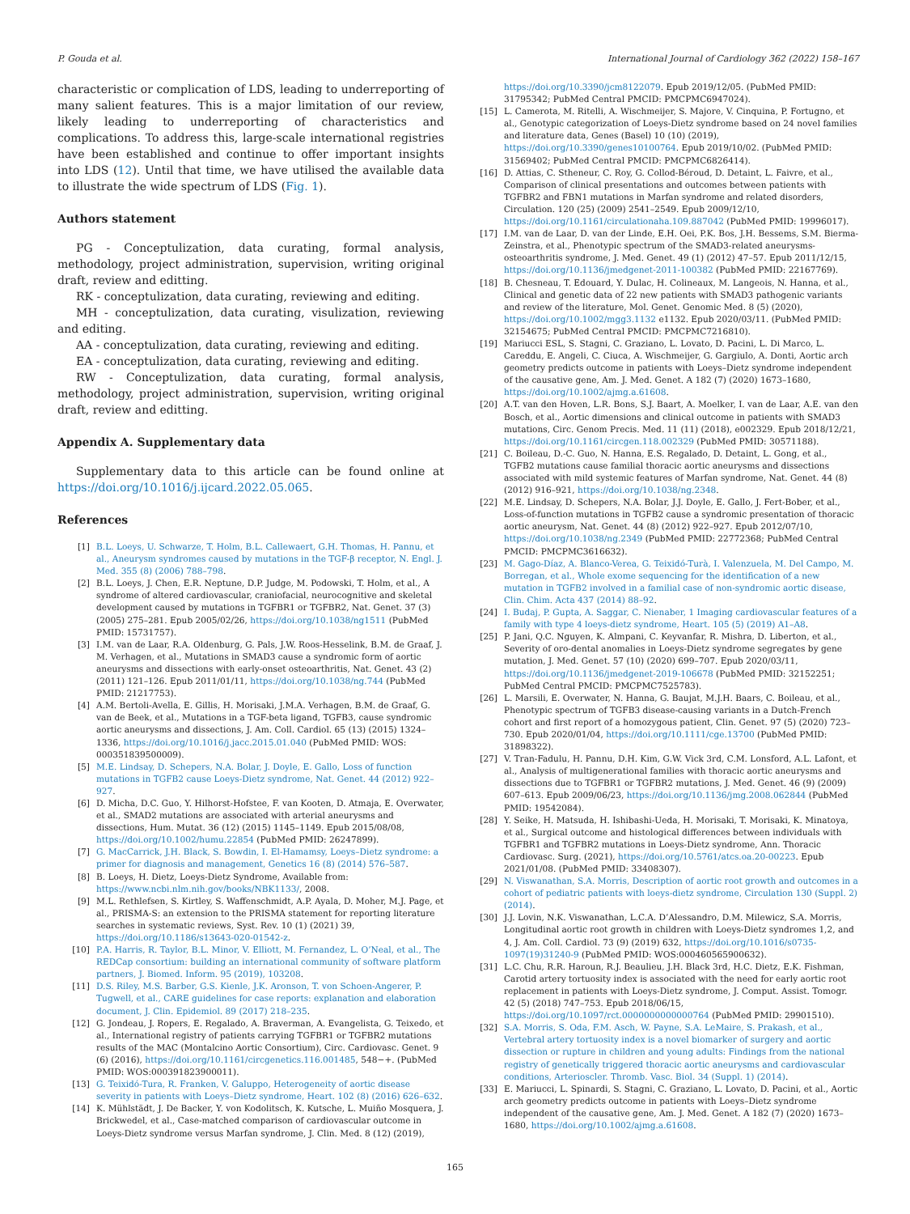P. Gouda et al. International Journal of Cardiology 362 (2022) 158–167
characteristic or complication of LDS, leading to underreporting of many salient features. This is a major limitation of our review, likely leading to underreporting of characteristics and complications. To address this, large-scale international registries have been established and continue to offer important insights into LDS (12). Until that time, we have utilised the available data to illustrate the wide spectrum of LDS (Fig. 1).
Authors statement
PG - Conceptulization, data curating, formal analysis, methodology, project administration, supervision, writing original draft, review and editting.
RK - conceptulization, data curating, reviewing and editing.
MH - conceptulization, data curating, visulization, reviewing and editing.
AA - conceptulization, data curating, reviewing and editing.
EA - conceptulization, data curating, reviewing and editing.
RW - Conceptulization, data curating, formal analysis, methodology, project administration, supervision, writing original draft, review and editting.
Appendix A. Supplementary data
Supplementary data to this article can be found online at https://doi.org/10.1016/j.ijcard.2022.05.065.
References
[1] B.L. Loeys, U. Schwarze, T. Holm, B.L. Callewaert, G.H. Thomas, H. Pannu, et al., Aneurysm syndromes caused by mutations in the TGF-β receptor, N. Engl. J. Med. 355 (8) (2006) 788–798.
[2] B.L. Loeys, J. Chen, E.R. Neptune, D.P. Judge, M. Podowski, T. Holm, et al., A syndrome of altered cardiovascular, craniofacial, neurocognitive and skeletal development caused by mutations in TGFBR1 or TGFBR2, Nat. Genet. 37 (3) (2005) 275–281. Epub 2005/02/26, https://doi.org/10.1038/ng1511 (PubMed PMID: 15731757).
[3] I.M. van de Laar, R.A. Oldenburg, G. Pals, J.W. Roos-Hesselink, B.M. de Graaf, J. M. Verhagen, et al., Mutations in SMAD3 cause a syndromic form of aortic aneurysms and dissections with early-onset osteoarthritis, Nat. Genet. 43 (2) (2011) 121–126. Epub 2011/01/11, https://doi.org/10.1038/ng.744 (PubMed PMID: 21217753).
[4] A.M. Bertoli-Avella, E. Gillis, H. Morisaki, J.M.A. Verhagen, B.M. de Graaf, G. van de Beek, et al., Mutations in a TGF-beta ligand, TGFB3, cause syndromic aortic aneurysms and dissections, J. Am. Coll. Cardiol. 65 (13) (2015) 1324–1336, https://doi.org/10.1016/j.jacc.2015.01.040 (PubMed PMID: WOS: 000351839500009).
[5] M.E. Lindsay, D. Schepers, N.A. Bolar, J. Doyle, E. Gallo, Loss of function mutations in TGFB2 cause Loeys-Dietz syndrome, Nat. Genet. 44 (2012) 922–927.
[6] D. Micha, D.C. Guo, Y. Hilhorst-Hofstee, F. van Kooten, D. Atmaja, E. Overwater, et al., SMAD2 mutations are associated with arterial aneurysms and dissections, Hum. Mutat. 36 (12) (2015) 1145–1149. Epub 2015/08/08, https://doi.org/10.1002/humu.22854 (PubMed PMID: 26247899).
[7] G. MacCarrick, J.H. Black, S. Bowdin, I. El-Hamamsy, Loeys–Dietz syndrome: a primer for diagnosis and management, Genetics 16 (8) (2014) 576–587.
[8] B. Loeys, H. Dietz, Loeys-Dietz Syndrome, Available from: https://www.ncbi.nlm.nih.gov/books/NBK1133/, 2008.
[9] M.L. Rethlefsen, S. Kirtley, S. Waffenschmidt, A.P. Ayala, D. Moher, M.J. Page, et al., PRISMA-S: an extension to the PRISMA statement for reporting literature searches in systematic reviews, Syst. Rev. 10 (1) (2021) 39, https://doi.org/10.1186/s13643-020-01542-z.
[10] P.A. Harris, R. Taylor, B.L. Minor, V. Elliott, M. Fernandez, L. O’Neal, et al., The REDCap consortium: building an international community of software platform partners, J. Biomed. Inform. 95 (2019), 103208.
[11] D.S. Riley, M.S. Barber, G.S. Kienle, J.K. Aronson, T. von Schoen-Angerer, P. Tugwell, et al., CARE guidelines for case reports: explanation and elaboration document, J. Clin. Epidemiol. 89 (2017) 218–235.
[12] G. Jondeau, J. Ropers, E. Regalado, A. Braverman, A. Evangelista, G. Teixedo, et al., International registry of patients carrying TGFBR1 or TGFBR2 mutations results of the MAC (Montalcino Aortic Consortium), Circ. Cardiovasc. Genet. 9 (6) (2016), https://doi.org/10.1161/circgenetics.116.001485, 548−+. (PubMed PMID: WOS:000391823900011).
[13] G. Teixidó-Tura, R. Franken, V. Galuppo, Heterogeneity of aortic disease severity in patients with Loeys–Dietz syndrome, Heart. 102 (8) (2016) 626–632.
[14] K. Mühlstädt, J. De Backer, Y. von Kodolitsch, K. Kutsche, L. Muiño Mosquera, J. Brickwedel, et al., Case-matched comparison of cardiovascular outcome in Loeys-Dietz syndrome versus Marfan syndrome, J. Clin. Med. 8 (12) (2019),
https://doi.org/10.3390/jcm8122079. Epub 2019/12/05. (PubMed PMID: 31795342; PubMed Central PMCID: PMCPMC6947024).
[15] L. Camerota, M. Ritelli, A. Wischmeijer, S. Majore, V. Cinquina, P. Fortugno, et al., Genotypic categorization of Loeys-Dietz syndrome based on 24 novel families and literature data, Genes (Basel) 10 (10) (2019), https://doi.org/10.3390/genes10100764. Epub 2019/10/02. (PubMed PMID: 31569402; PubMed Central PMCID: PMCPMC6826414).
[16] D. Attias, C. Stheneur, C. Roy, G. Collod-Béroud, D. Detaint, L. Faivre, et al., Comparison of clinical presentations and outcomes between patients with TGFBR2 and FBN1 mutations in Marfan syndrome and related disorders, Circulation. 120 (25) (2009) 2541–2549. Epub 2009/12/10, https://doi.org/10.1161/circulationaha.109.887042 (PubMed PMID: 19996017).
[17] I.M. van de Laar, D. van der Linde, E.H. Oei, P.K. Bos, J.H. Bessems, S.M. Bierma-Zeinstra, et al., Phenotypic spectrum of the SMAD3-related aneurysms-osteoarthritis syndrome, J. Med. Genet. 49 (1) (2012) 47–57. Epub 2011/12/15, https://doi.org/10.1136/jmedgenet-2011-100382 (PubMed PMID: 22167769).
[18] B. Chesneau, T. Edouard, Y. Dulac, H. Colineaux, M. Langeois, N. Hanna, et al., Clinical and genetic data of 22 new patients with SMAD3 pathogenic variants and review of the literature, Mol. Genet. Genomic Med. 8 (5) (2020), https://doi.org/10.1002/mgg3.1132 e1132. Epub 2020/03/11. (PubMed PMID: 32154675; PubMed Central PMCID: PMCPMC7216810).
[19] Mariucci ESL, S. Stagni, C. Graziano, L. Lovato, D. Pacini, L. Di Marco, L. Careddu, E. Angeli, C. Ciuca, A. Wischmeijer, G. Gargiulo, A. Donti, Aortic arch geometry predicts outcome in patients with Loeys–Dietz syndrome independent of the causative gene, Am. J. Med. Genet. A 182 (7) (2020) 1673–1680, https://doi.org/10.1002/ajmg.a.61608.
[20] A.T. van den Hoven, L.R. Bons, S.J. Baart, A. Moelker, I. van de Laar, A.E. van den Bosch, et al., Aortic dimensions and clinical outcome in patients with SMAD3 mutations, Circ. Genom Precis. Med. 11 (11) (2018), e002329. Epub 2018/12/21, https://doi.org/10.1161/circgen.118.002329 (PubMed PMID: 30571188).
[21] C. Boileau, D.-C. Guo, N. Hanna, E.S. Regalado, D. Detaint, L. Gong, et al., TGFB2 mutations cause familial thoracic aortic aneurysms and dissections associated with mild systemic features of Marfan syndrome, Nat. Genet. 44 (8) (2012) 916–921, https://doi.org/10.1038/ng.2348.
[22] M.E. Lindsay, D. Schepers, N.A. Bolar, J.J. Doyle, E. Gallo, J. Fert-Bober, et al., Loss-of-function mutations in TGFB2 cause a syndromic presentation of thoracic aortic aneurysm, Nat. Genet. 44 (8) (2012) 922–927. Epub 2012/07/10, https://doi.org/10.1038/ng.2349 (PubMed PMID: 22772368; PubMed Central PMCID: PMCPMC3616632).
[23] M. Gago-Díaz, A. Blanco-Verea, G. Teixidó-Turà, I. Valenzuela, M. Del Campo, M. Borregan, et al., Whole exome sequencing for the identification of a new mutation in TGFB2 involved in a familial case of non-syndromic aortic disease, Clin. Chim. Acta 437 (2014) 88–92.
[24] I. Budaj, P. Gupta, A. Saggar, C. Nienaber, 1 Imaging cardiovascular features of a family with type 4 loeys-dietz syndrome, Heart. 105 (5) (2019) A1–A8.
[25] P. Jani, Q.C. Nguyen, K. Almpani, C. Keyvanfar, R. Mishra, D. Liberton, et al., Severity of oro-dental anomalies in Loeys-Dietz syndrome segregates by gene mutation, J. Med. Genet. 57 (10) (2020) 699–707. Epub 2020/03/11, https://doi.org/10.1136/jmedgenet-2019-106678 (PubMed PMID: 32152251; PubMed Central PMCID: PMCPMC7525783).
[26] L. Marsili, E. Overwater, N. Hanna, G. Baujat, M.J.H. Baars, C. Boileau, et al., Phenotypic spectrum of TGFB3 disease-causing variants in a Dutch-French cohort and first report of a homozygous patient, Clin. Genet. 97 (5) (2020) 723–730. Epub 2020/01/04, https://doi.org/10.1111/cge.13700 (PubMed PMID: 31898322).
[27] V. Tran-Fadulu, H. Pannu, D.H. Kim, G.W. Vick 3rd, C.M. Lonsford, A.L. Lafont, et al., Analysis of multigenerational families with thoracic aortic aneurysms and dissections due to TGFBR1 or TGFBR2 mutations, J. Med. Genet. 46 (9) (2009) 607–613. Epub 2009/06/23, https://doi.org/10.1136/jmg.2008.062844 (PubMed PMID: 19542084).
[28] Y. Seike, H. Matsuda, H. Ishibashi-Ueda, H. Morisaki, T. Morisaki, K. Minatoya, et al., Surgical outcome and histological differences between individuals with TGFBR1 and TGFBR2 mutations in Loeys-Dietz syndrome, Ann. Thoracic Cardiovasc. Surg. (2021), https://doi.org/10.5761/atcs.oa.20-00223. Epub 2021/01/08. (PubMed PMID: 33408307).
[29] N. Viswanathan, S.A. Morris, Description of aortic root growth and outcomes in a cohort of pediatric patients with loeys-dietz syndrome, Circulation 130 (Suppl. 2) (2014).
[30] J.J. Lovin, N.K. Viswanathan, L.C.A. D’Alessandro, D.M. Milewicz, S.A. Morris, Longitudinal aortic root growth in children with Loeys-Dietz syndromes 1,2, and 4, J. Am. Coll. Cardiol. 73 (9) (2019) 632, https://doi.org/10.1016/s0735-1097(19)31240-9 (PubMed PMID: WOS:000460565900632).
[31] L.C. Chu, R.R. Haroun, R.J. Beaulieu, J.H. Black 3rd, H.C. Dietz, E.K. Fishman, Carotid artery tortuosity index is associated with the need for early aortic root replacement in patients with Loeys-Dietz syndrome, J. Comput. Assist. Tomogr. 42 (5) (2018) 747–753. Epub 2018/06/15, https://doi.org/10.1097/rct.0000000000000764 (PubMed PMID: 29901510).
[32] S.A. Morris, S. Oda, F.M. Asch, W. Payne, S.A. LeMaire, S. Prakash, et al., Vertebral artery tortuosity index is a novel biomarker of surgery and aortic dissection or rupture in children and young adults: Findings from the national registry of genetically triggered thoracic aortic aneurysms and cardiovascular conditions, Arterioscler. Thromb. Vasc. Biol. 34 (Suppl. 1) (2014).
[33] E. Mariucci, L. Spinardi, S. Stagni, C. Graziano, L. Lovato, D. Pacini, et al., Aortic arch geometry predicts outcome in patients with Loeys–Dietz syndrome independent of the causative gene, Am. J. Med. Genet. A 182 (7) (2020) 1673–1680, https://doi.org/10.1002/ajmg.a.61608.
165